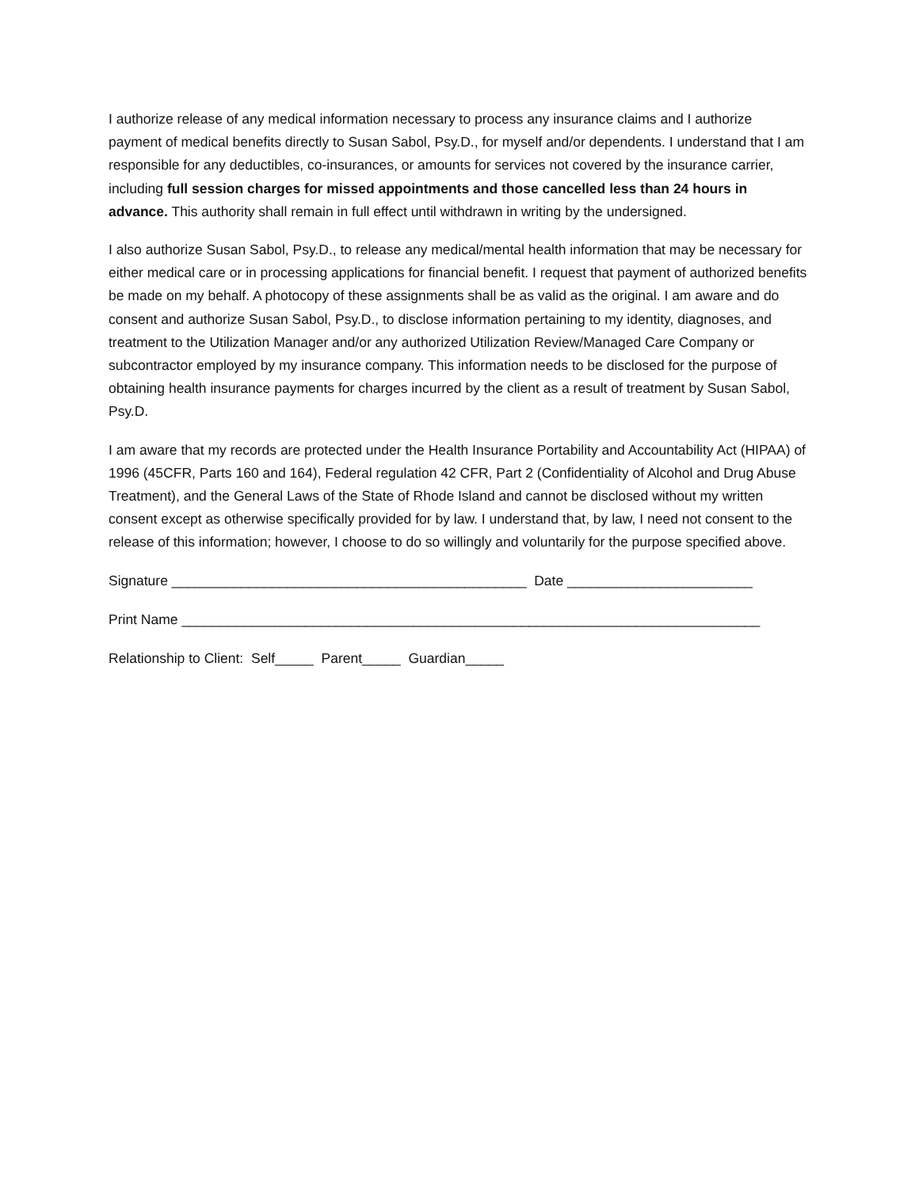I authorize release of any medical information necessary to process any insurance claims and I authorize payment of medical benefits directly to Susan Sabol, Psy.D., for myself and/or dependents. I understand that I am responsible for any deductibles, co-insurances, or amounts for services not covered by the insurance carrier, including full session charges for missed appointments and those cancelled less than 24 hours in advance. This authority shall remain in full effect until withdrawn in writing by the undersigned.
I also authorize Susan Sabol, Psy.D., to release any medical/mental health information that may be necessary for either medical care or in processing applications for financial benefit. I request that payment of authorized benefits be made on my behalf. A photocopy of these assignments shall be as valid as the original. I am aware and do consent and authorize Susan Sabol, Psy.D., to disclose information pertaining to my identity, diagnoses, and treatment to the Utilization Manager and/or any authorized Utilization Review/Managed Care Company or subcontractor employed by my insurance company. This information needs to be disclosed for the purpose of obtaining health insurance payments for charges incurred by the client as a result of treatment by Susan Sabol, Psy.D.
I am aware that my records are protected under the Health Insurance Portability and Accountability Act (HIPAA) of 1996 (45CFR, Parts 160 and 164), Federal regulation 42 CFR, Part 2 (Confidentiality of Alcohol and Drug Abuse Treatment), and the General Laws of the State of Rhode Island and cannot be disclosed without my written consent except as otherwise specifically provided for by law. I understand that, by law, I need not consent to the release of this information; however, I choose to do so willingly and voluntarily for the purpose specified above.
Signature ______________________________________________ Date ________________________
Print Name ___________________________________________________________________________
Relationship to Client: Self_____ Parent_____ Guardian_____